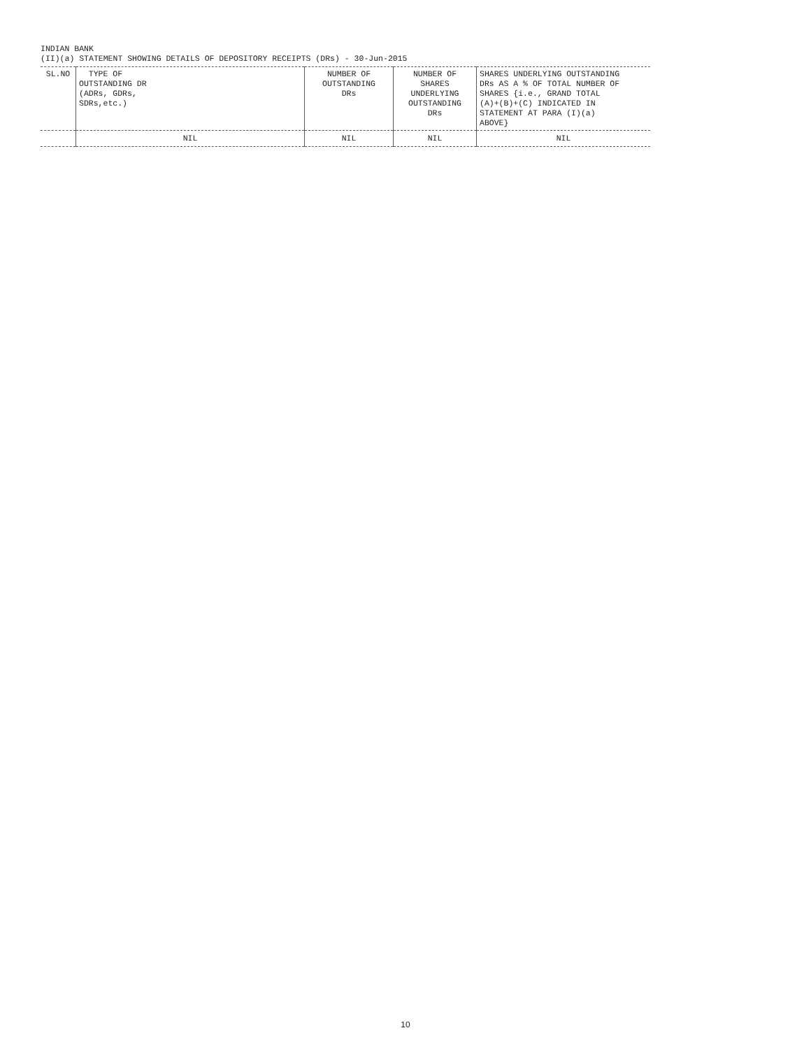INDIAN BANK
(II)(a) STATEMENT SHOWING DETAILS OF DEPOSITORY RECEIPTS (DRs) - 30-Jun-2015
| SL.NO | TYPE OF OUTSTANDING DR (ADRs, GDRs, SDRs,etc.) | NUMBER OF OUTSTANDING DRs | NUMBER OF SHARES UNDERLYING OUTSTANDING DRs | SHARES UNDERLYING OUTSTANDING DRs AS A % OF TOTAL NUMBER OF SHARES {i.e., GRAND TOTAL (A)+(B)+(C) INDICATED IN STATEMENT AT PARA (I)(a) ABOVE} |
| --- | --- | --- | --- | --- |
| | NIL | NIL | NIL | NIL |
10